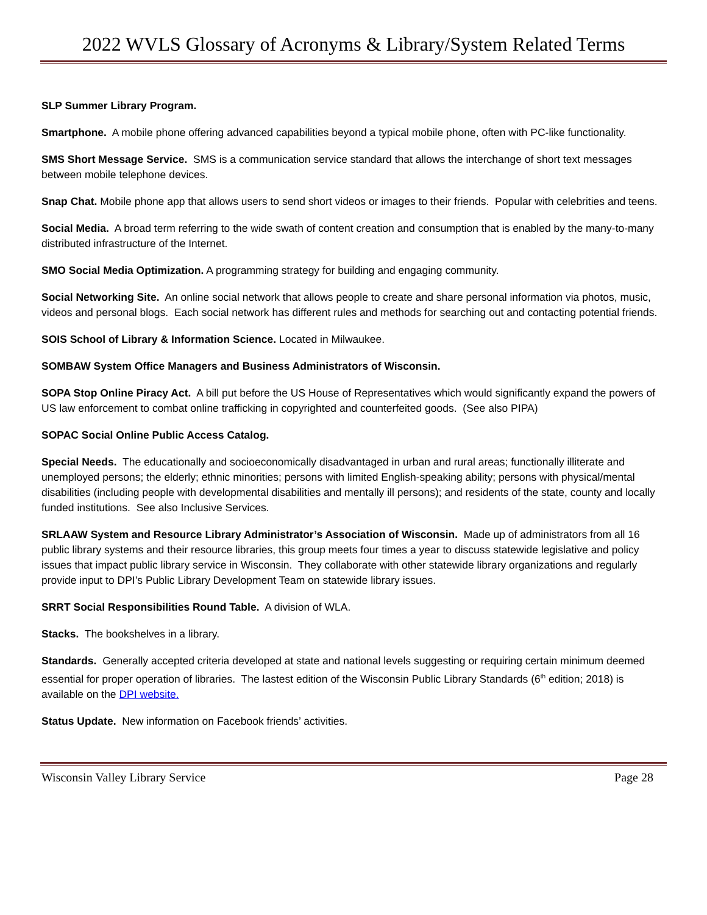2022 WVLS Glossary of Acronyms & Library/System Related Terms
SLP Summer Library Program.
Smartphone. A mobile phone offering advanced capabilities beyond a typical mobile phone, often with PC-like functionality.
SMS Short Message Service. SMS is a communication service standard that allows the interchange of short text messages between mobile telephone devices.
Snap Chat. Mobile phone app that allows users to send short videos or images to their friends. Popular with celebrities and teens.
Social Media. A broad term referring to the wide swath of content creation and consumption that is enabled by the many-to-many distributed infrastructure of the Internet.
SMO Social Media Optimization. A programming strategy for building and engaging community.
Social Networking Site. An online social network that allows people to create and share personal information via photos, music, videos and personal blogs. Each social network has different rules and methods for searching out and contacting potential friends.
SOIS School of Library & Information Science. Located in Milwaukee.
SOMBAW System Office Managers and Business Administrators of Wisconsin.
SOPA Stop Online Piracy Act. A bill put before the US House of Representatives which would significantly expand the powers of US law enforcement to combat online trafficking in copyrighted and counterfeited goods. (See also PIPA)
SOPAC Social Online Public Access Catalog.
Special Needs. The educationally and socioeconomically disadvantaged in urban and rural areas; functionally illiterate and unemployed persons; the elderly; ethnic minorities; persons with limited English-speaking ability; persons with physical/mental disabilities (including people with developmental disabilities and mentally ill persons); and residents of the state, county and locally funded institutions. See also Inclusive Services.
SRLAAW System and Resource Library Administrator’s Association of Wisconsin. Made up of administrators from all 16 public library systems and their resource libraries, this group meets four times a year to discuss statewide legislative and policy issues that impact public library service in Wisconsin. They collaborate with other statewide library organizations and regularly provide input to DPI’s Public Library Development Team on statewide library issues.
SRRT Social Responsibilities Round Table. A division of WLA.
Stacks. The bookshelves in a library.
Standards. Generally accepted criteria developed at state and national levels suggesting or requiring certain minimum deemed essential for proper operation of libraries. The lastest edition of the Wisconsin Public Library Standards (6<sup>th</sup> edition; 2018) is available on the DPI website.
Status Update. New information on Facebook friends’ activities.
Wisconsin Valley Library Service Page 28